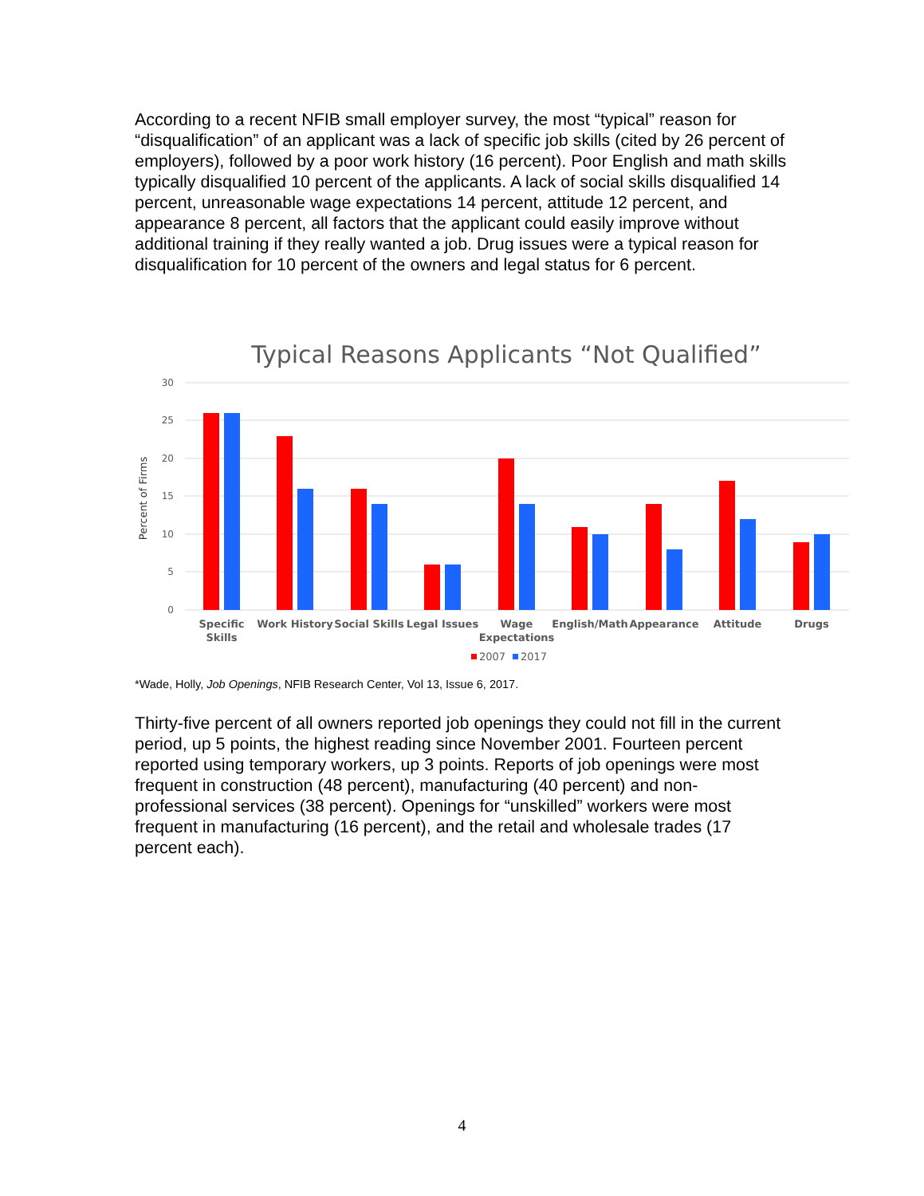According to a recent NFIB small employer survey, the most “typical” reason for “disqualification” of an applicant was a lack of specific job skills (cited by 26 percent of employers), followed by a poor work history (16 percent). Poor English and math skills typically disqualified 10 percent of the applicants. A lack of social skills disqualified 14 percent, unreasonable wage expectations 14 percent, attitude 12 percent, and appearance 8 percent, all factors that the applicant could easily improve without additional training if they really wanted a job. Drug issues were a typical reason for disqualification for 10 percent of the owners and legal status for 6 percent.
Typical Reasons Applicants “Not Qualified”
30
25
20
15
10
5
0
Percent of Firms
Specific
Skills
Work History
Social Skills
Legal Issues
Wage
Expectations
English/Math
Appearance
Attitude
Drugs
2007
2017
*Wade, Holly, Job Openings, NFIB Research Center, Vol 13, Issue 6, 2017.
Thirty-five percent of all owners reported job openings they could not fill in the current period, up 5 points, the highest reading since November 2001. Fourteen percent reported using temporary workers, up 3 points. Reports of job openings were most frequent in construction (48 percent), manufacturing (40 percent) and non-professional services (38 percent). Openings for “unskilled” workers were most frequent in manufacturing (16 percent), and the retail and wholesale trades (17 percent each).
4